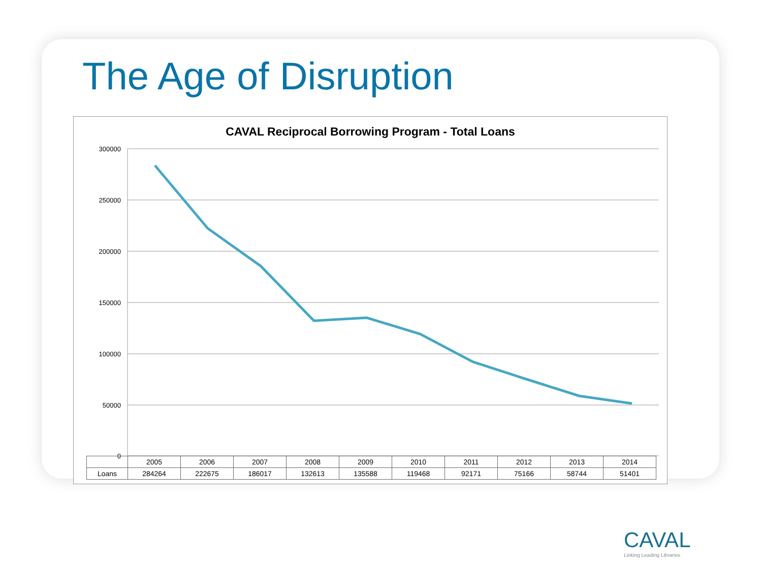The Age of Disruption
CAVAL Reciprocal Borrowing Program - Total Loans
300000
250000
200000
150000
100000
50000
0
| | 2005 | 2006 | 2007 | 2008 | 2009 | 2010 | 2011 | 2012 | 2013 | 2014 |
| --- | --- | --- | --- | --- | --- | --- | --- | --- | --- | --- |
| Loans | 284264 | 222675 | 186017 | 132613 | 135588 | 119468 | 92171 | 75166 | 58744 | 51401 |
CAVAL
Linking Leading Libraries